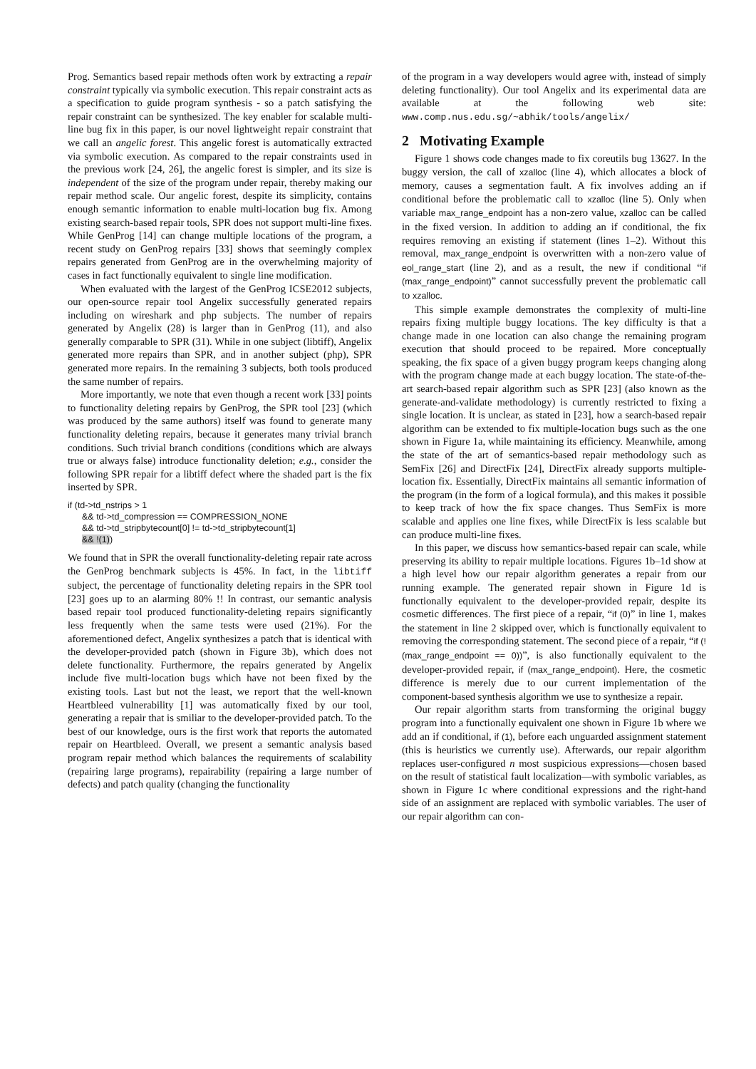Prog. Semantics based repair methods often work by extracting a repair constraint typically via symbolic execution. This repair constraint acts as a specification to guide program synthesis - so a patch satisfying the repair constraint can be synthesized. The key enabler for scalable multi-line bug fix in this paper, is our novel lightweight repair constraint that we call an angelic forest. This angelic forest is automatically extracted via symbolic execution. As compared to the repair constraints used in the previous work [24, 26], the angelic forest is simpler, and its size is independent of the size of the program under repair, thereby making our repair method scale. Our angelic forest, despite its simplicity, contains enough semantic information to enable multi-location bug fix. Among existing search-based repair tools, SPR does not support multi-line fixes. While GenProg [14] can change multiple locations of the program, a recent study on GenProg repairs [33] shows that seemingly complex repairs generated from GenProg are in the overwhelming majority of cases in fact functionally equivalent to single line modification.
When evaluated with the largest of the GenProg ICSE2012 subjects, our open-source repair tool Angelix successfully generated repairs including on wireshark and php subjects. The number of repairs generated by Angelix (28) is larger than in GenProg (11), and also generally comparable to SPR (31). While in one subject (libtiff), Angelix generated more repairs than SPR, and in another subject (php), SPR generated more repairs. In the remaining 3 subjects, both tools produced the same number of repairs.
More importantly, we note that even though a recent work [33] points to functionality deleting repairs by GenProg, the SPR tool [23] (which was produced by the same authors) itself was found to generate many functionality deleting repairs, because it generates many trivial branch conditions. Such trivial branch conditions (conditions which are always true or always false) introduce functionality deletion; e.g., consider the following SPR repair for a libtiff defect where the shaded part is the fix inserted by SPR.
if (td->td_nstrips > 1
&& td->td_compression == COMPRESSION_NONE
&& td->td_stripbytecount[0] != td->td_stripbytecount[1]
&& !(1))
We found that in SPR the overall functionality-deleting repair rate across the GenProg benchmark subjects is 45%. In fact, in the libtiff subject, the percentage of functionality deleting repairs in the SPR tool [23] goes up to an alarming 80% !! In contrast, our semantic analysis based repair tool produced functionality-deleting repairs significantly less frequently when the same tests were used (21%). For the aforementioned defect, Angelix synthesizes a patch that is identical with the developer-provided patch (shown in Figure 3b), which does not delete functionality. Furthermore, the repairs generated by Angelix include five multi-location bugs which have not been fixed by the existing tools. Last but not the least, we report that the well-known Heartbleed vulnerability [1] was automatically fixed by our tool, generating a repair that is smiliar to the developer-provided patch. To the best of our knowledge, ours is the first work that reports the automated repair on Heartbleed. Overall, we present a semantic analysis based program repair method which balances the requirements of scalability (repairing large programs), repairability (repairing a large number of defects) and patch quality (changing the functionality
of the program in a way developers would agree with, instead of simply deleting functionality). Our tool Angelix and its experimental data are available at the following web site: www.comp.nus.edu.sg/~abhik/tools/angelix/
2 Motivating Example
Figure 1 shows code changes made to fix coreutils bug 13627. In the buggy version, the call of xzalloc (line 4), which allocates a block of memory, causes a segmentation fault. A fix involves adding an if conditional before the problematic call to xzalloc (line 5). Only when variable max_range_endpoint has a non-zero value, xzalloc can be called in the fixed version. In addition to adding an if conditional, the fix requires removing an existing if statement (lines 1–2). Without this removal, max_range_endpoint is overwritten with a non-zero value of eol_range_start (line 2), and as a result, the new if conditional “if (max_range_endpoint)” cannot successfully prevent the problematic call to xzalloc.
This simple example demonstrates the complexity of multi-line repairs fixing multiple buggy locations. The key difficulty is that a change made in one location can also change the remaining program execution that should proceed to be repaired. More conceptually speaking, the fix space of a given buggy program keeps changing along with the program change made at each buggy location. The state-of-the-art search-based repair algorithm such as SPR [23] (also known as the generate-and-validate methodology) is currently restricted to fixing a single location. It is unclear, as stated in [23], how a search-based repair algorithm can be extended to fix multiple-location bugs such as the one shown in Figure 1a, while maintaining its efficiency. Meanwhile, among the state of the art of semantics-based repair methodology such as SemFix [26] and DirectFix [24], DirectFix already supports multiple-location fix. Essentially, DirectFix maintains all semantic information of the program (in the form of a logical formula), and this makes it possible to keep track of how the fix space changes. Thus SemFix is more scalable and applies one line fixes, while DirectFix is less scalable but can produce multi-line fixes.
In this paper, we discuss how semantics-based repair can scale, while preserving its ability to repair multiple locations. Figures 1b–1d show at a high level how our repair algorithm generates a repair from our running example. The generated repair shown in Figure 1d is functionally equivalent to the developer-provided repair, despite its cosmetic differences. The first piece of a repair, “if (0)” in line 1, makes the statement in line 2 skipped over, which is functionally equivalent to removing the corresponding statement. The second piece of a repair, “if (!(max_range_endpoint == 0))”, is also functionally equivalent to the developer-provided repair, if (max_range_endpoint). Here, the cosmetic difference is merely due to our current implementation of the component-based synthesis algorithm we use to synthesize a repair.
Our repair algorithm starts from transforming the original buggy program into a functionally equivalent one shown in Figure 1b where we add an if conditional, if (1), before each unguarded assignment statement (this is heuristics we currently use). Afterwards, our repair algorithm replaces user-configured n most suspicious expressions—chosen based on the result of statistical fault localization—with symbolic variables, as shown in Figure 1c where conditional expressions and the right-hand side of an assignment are replaced with symbolic variables. The user of our repair algorithm can con-